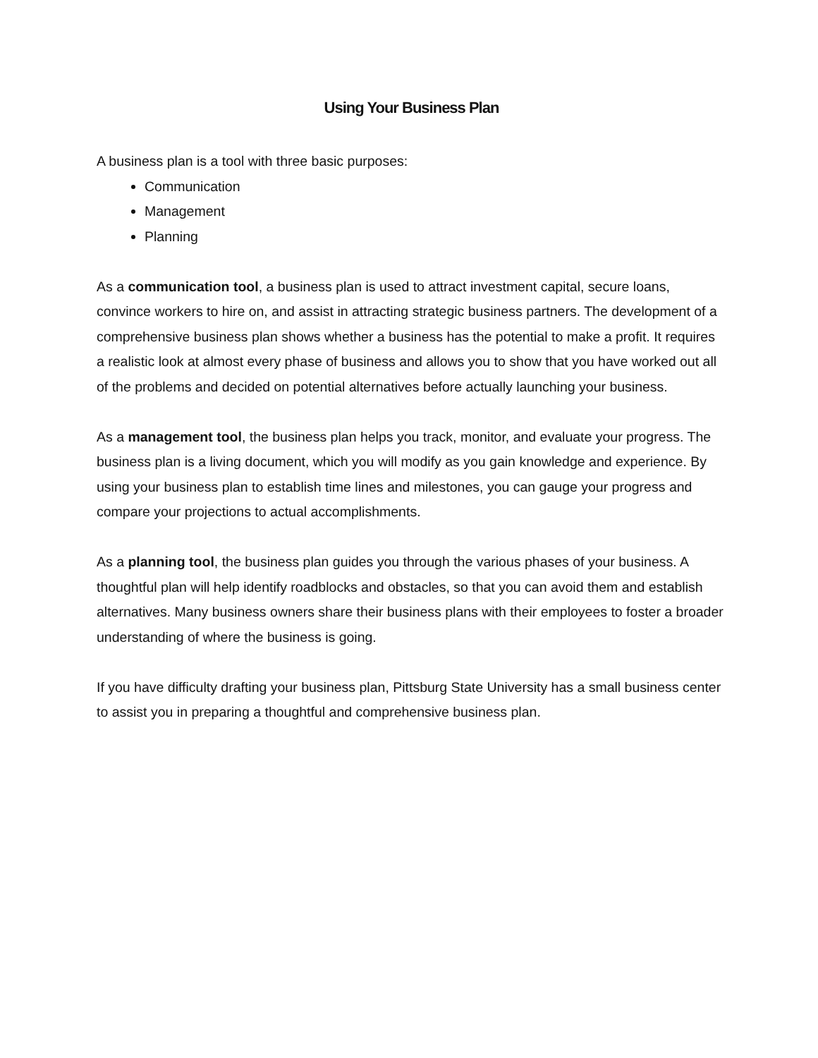Using Your Business Plan
A business plan is a tool with three basic purposes:
Communication
Management
Planning
As a communication tool, a business plan is used to attract investment capital, secure loans, convince workers to hire on, and assist in attracting strategic business partners. The development of a comprehensive business plan shows whether a business has the potential to make a profit. It requires a realistic look at almost every phase of business and allows you to show that you have worked out all of the problems and decided on potential alternatives before actually launching your business.
As a management tool, the business plan helps you track, monitor, and evaluate your progress. The business plan is a living document, which you will modify as you gain knowledge and experience. By using your business plan to establish time lines and milestones, you can gauge your progress and compare your projections to actual accomplishments.
As a planning tool, the business plan guides you through the various phases of your business. A thoughtful plan will help identify roadblocks and obstacles, so that you can avoid them and establish alternatives. Many business owners share their business plans with their employees to foster a broader understanding of where the business is going.
If you have difficulty drafting your business plan, Pittsburg State University has a small business center to assist you in preparing a thoughtful and comprehensive business plan.